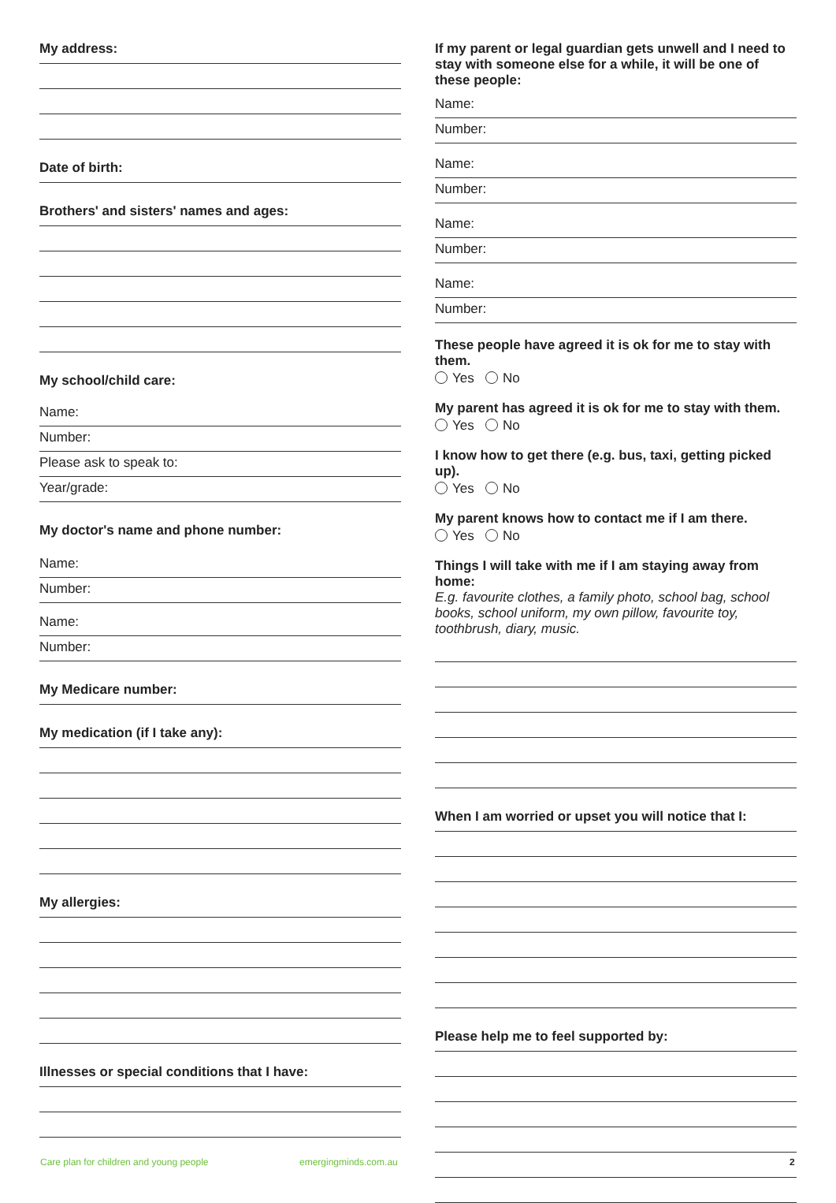My address:
Date of birth:
Brothers' and sisters' names and ages:
My school/child care:
Name:
Number:
Please ask to speak to:
Year/grade:
My doctor's name and phone number:
Name:
Number:
Name:
Number:
My Medicare number:
My medication (if I take any):
My allergies:
Illnesses or special conditions that I have:
If my parent or legal guardian gets unwell and I need to stay with someone else for a while, it will be one of these people:
Name:
Number:
Name:
Number:
Name:
Number:
Name:
Number:
These people have agreed it is ok for me to stay with them.
Yes No
My parent has agreed it is ok for me to stay with them.
Yes No
I know how to get there (e.g. bus, taxi, getting picked up).
Yes No
My parent knows how to contact me if I am there.
Yes No
Things I will take with me if I am staying away from home:
E.g. favourite clothes, a family photo, school bag, school books, school uniform, my own pillow, favourite toy, toothbrush, diary, music.
When I am worried or upset you will notice that I:
Please help me to feel supported by:
Care plan for children and young people
emergingminds.com.au 2